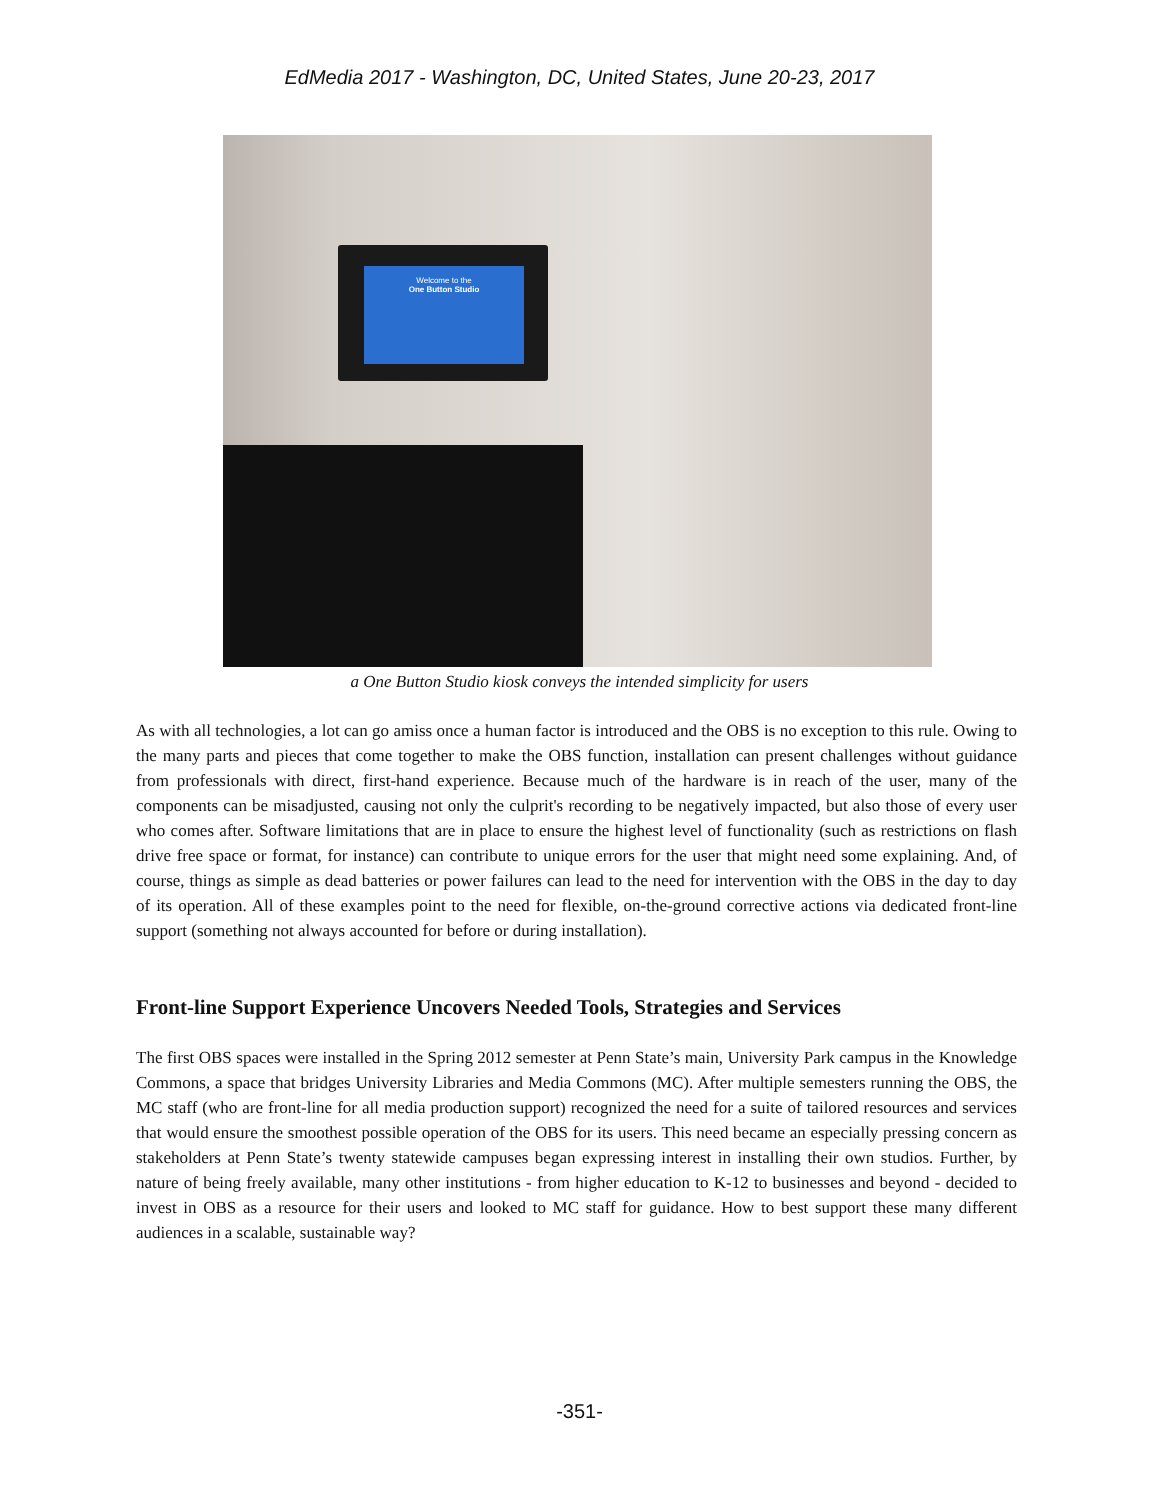EdMedia 2017 - Washington, DC, United States, June 20-23, 2017
Welcome to the
One Button Studio
a One Button Studio kiosk conveys the intended simplicity for users
As with all technologies, a lot can go amiss once a human factor is introduced and the OBS is no exception to this rule. Owing to the many parts and pieces that come together to make the OBS function, installation can present challenges without guidance from professionals with direct, first-hand experience. Because much of the hardware is in reach of the user, many of the components can be misadjusted, causing not only the culprit's recording to be negatively impacted, but also those of every user who comes after. Software limitations that are in place to ensure the highest level of functionality (such as restrictions on flash drive free space or format, for instance) can contribute to unique errors for the user that might need some explaining. And, of course, things as simple as dead batteries or power failures can lead to the need for intervention with the OBS in the day to day of its operation. All of these examples point to the need for flexible, on-the-ground corrective actions via dedicated front-line support (something not always accounted for before or during installation).
Front-line Support Experience Uncovers Needed Tools, Strategies and Services
The first OBS spaces were installed in the Spring 2012 semester at Penn State’s main, University Park campus in the Knowledge Commons, a space that bridges University Libraries and Media Commons (MC). After multiple semesters running the OBS, the MC staff (who are front-line for all media production support) recognized the need for a suite of tailored resources and services that would ensure the smoothest possible operation of the OBS for its users. This need became an especially pressing concern as stakeholders at Penn State’s twenty statewide campuses began expressing interest in installing their own studios. Further, by nature of being freely available, many other institutions - from higher education to K-12 to businesses and beyond - decided to invest in OBS as a resource for their users and looked to MC staff for guidance. How to best support these many different audiences in a scalable, sustainable way?
-351-